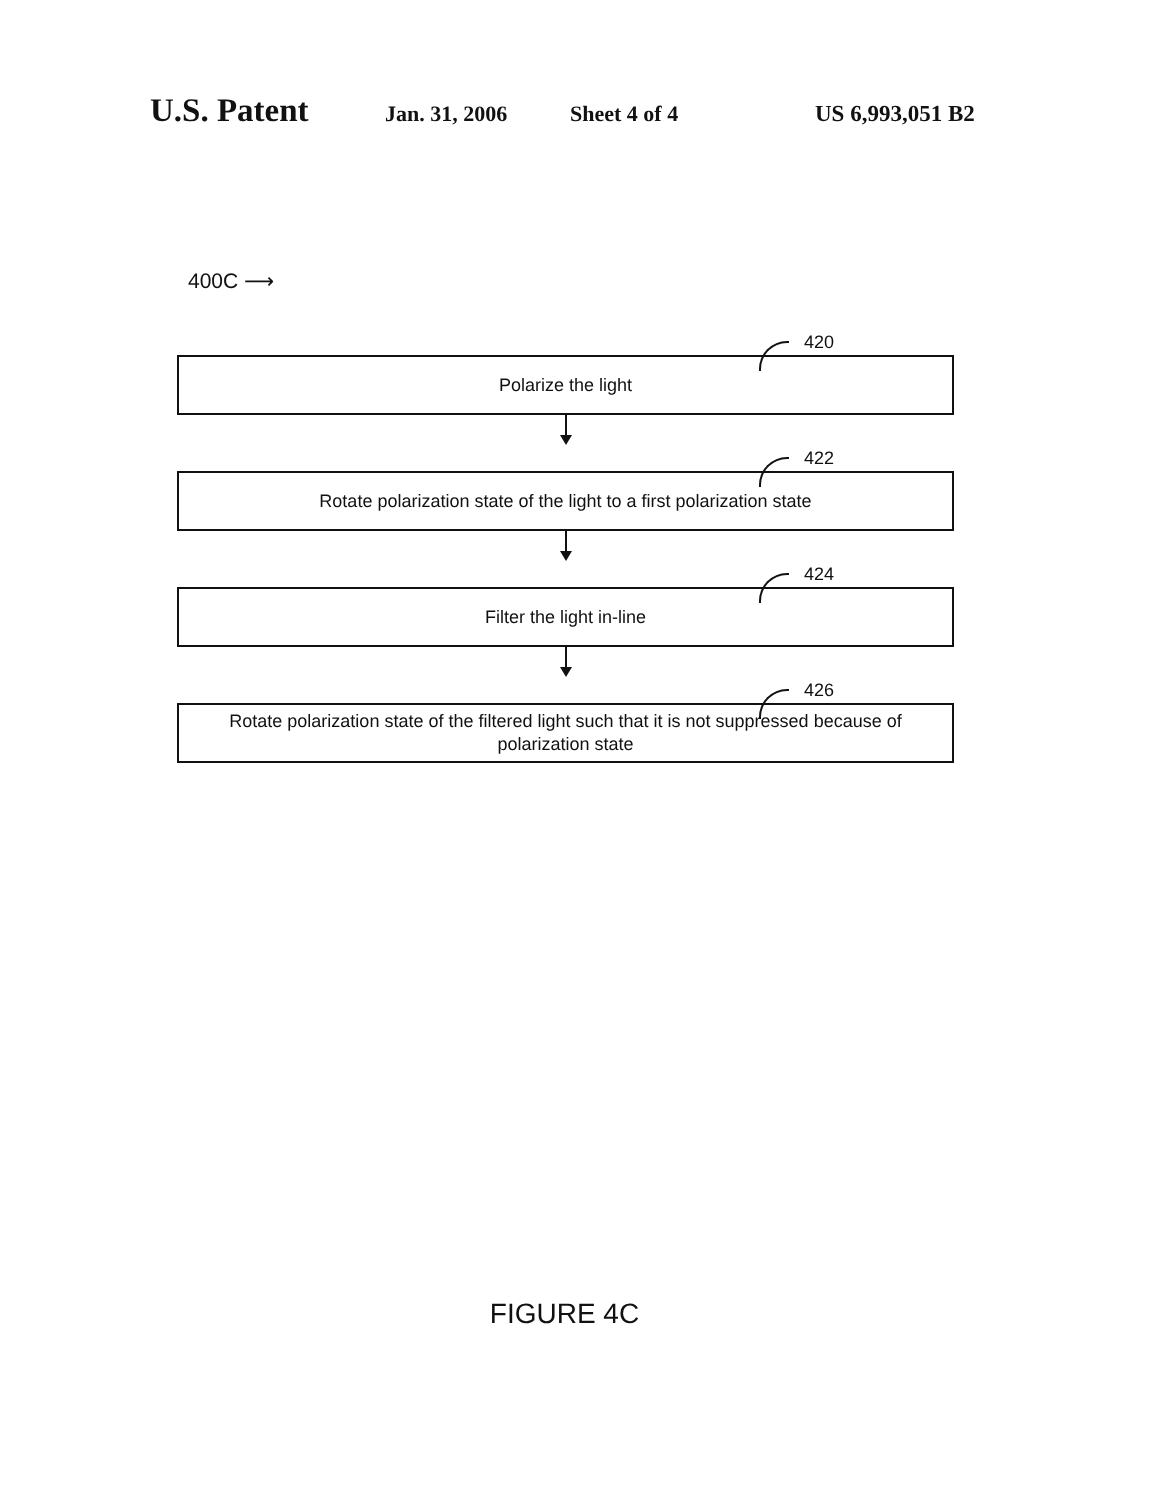U.S. Patent Jan. 31, 2006 Sheet 4 of 4 US 6,993,051 B2
400C ⟶
420
Polarize the light
422
Rotate polarization state of the light to a first polarization state
424
Filter the light in-line
426
Rotate polarization state of the filtered light such that it is not suppressed because of polarization state
FIGURE 4C